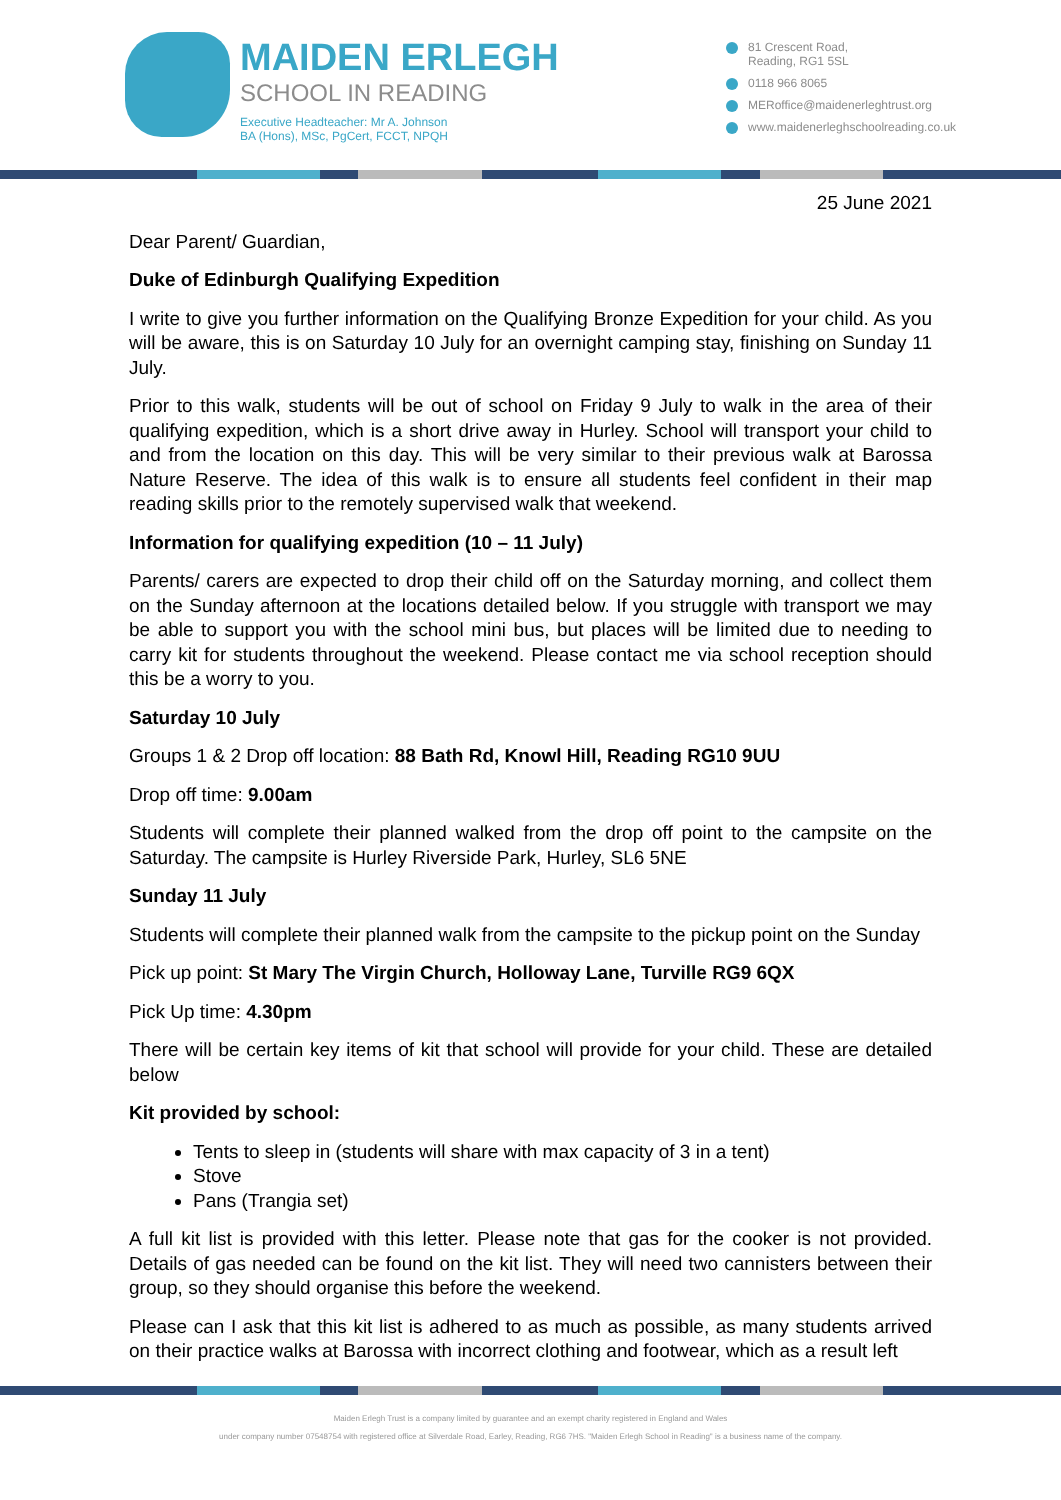MAIDEN ERLEGH
SCHOOL IN READING
Executive Headteacher: Mr A. Johnson
BA (Hons), MSc, PgCert, FCCT, NPQH
81 Crescent Road,
Reading, RG1 5SL
0118 966 8065
MERoffice@maidenerleghtrust.org
www.maidenerleghschoolreading.co.uk
25 June 2021
Dear Parent/ Guardian,
Duke of Edinburgh Qualifying Expedition
I write to give you further information on the Qualifying Bronze Expedition for your child. As you will be aware, this is on Saturday 10 July for an overnight camping stay, finishing on Sunday 11 July.
Prior to this walk, students will be out of school on Friday 9 July to walk in the area of their qualifying expedition, which is a short drive away in Hurley. School will transport your child to and from the location on this day. This will be very similar to their previous walk at Barossa Nature Reserve. The idea of this walk is to ensure all students feel confident in their map reading skills prior to the remotely supervised walk that weekend.
Information for qualifying expedition (10 – 11 July)
Parents/ carers are expected to drop their child off on the Saturday morning, and collect them on the Sunday afternoon at the locations detailed below. If you struggle with transport we may be able to support you with the school mini bus, but places will be limited due to needing to carry kit for students throughout the weekend. Please contact me via school reception should this be a worry to you.
Saturday 10 July
Groups 1 & 2 Drop off location: 88 Bath Rd, Knowl Hill, Reading RG10 9UU
Drop off time: 9.00am
Students will complete their planned walked from the drop off point to the campsite on the Saturday. The campsite is Hurley Riverside Park, Hurley, SL6 5NE
Sunday 11 July
Students will complete their planned walk from the campsite to the pickup point on the Sunday
Pick up point: St Mary The Virgin Church, Holloway Lane, Turville RG9 6QX
Pick Up time: 4.30pm
There will be certain key items of kit that school will provide for your child. These are detailed below
Kit provided by school:
Tents to sleep in (students will share with max capacity of 3 in a tent)
Stove
Pans (Trangia set)
A full kit list is provided with this letter. Please note that gas for the cooker is not provided. Details of gas needed can be found on the kit list. They will need two cannisters between their group, so they should organise this before the weekend.
Please can I ask that this kit list is adhered to as much as possible, as many students arrived on their practice walks at Barossa with incorrect clothing and footwear, which as a result left
Maiden Erlegh Trust is a company limited by guarantee and an exempt charity registered in England and Wales
under company number 07548754 with registered office at Silverdale Road, Earley, Reading, RG6 7HS. "Maiden Erlegh School in Reading" is a business name of the company.